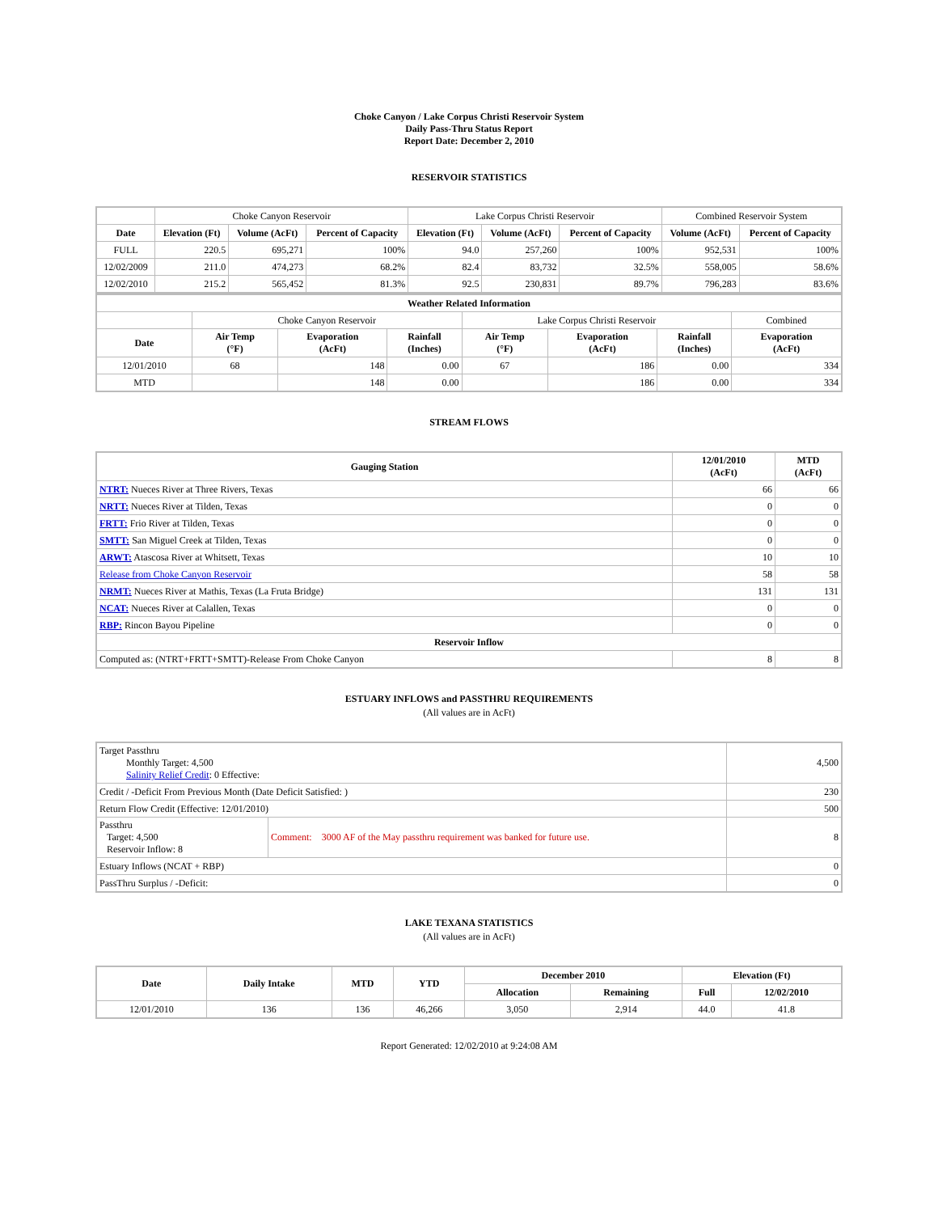Choke Canyon / Lake Corpus Christi Reservoir System
Daily Pass-Thru Status Report
Report Date: December 2, 2010
RESERVOIR STATISTICS
| | Choke Canyon Reservoir | | | Lake Corpus Christi Reservoir | | | Combined Reservoir System | |
| Date | Elevation (Ft) | Volume (AcFt) | Percent of Capacity | Elevation (Ft) | Volume (AcFt) | Percent of Capacity | Volume (AcFt) | Percent of Capacity |
| FULL | 220.5 | 695,271 | 100% | 94.0 | 257,260 | 100% | 952,531 | 100% |
| 12/02/2009 | 211.0 | 474,273 | 68.2% | 82.4 | 83,732 | 32.5% | 558,005 | 58.6% |
| 12/02/2010 | 215.2 | 565,452 | 81.3% | 92.5 | 230,831 | 89.7% | 796,283 | 83.6% |
| Weather Related Information | | | | | | | |
| --- | --- | --- | --- | --- | --- | --- | --- |
| | Choke Canyon Reservoir | | | Lake Corpus Christi Reservoir | | | Combined |
| Date | Air Temp (°F) | Evaporation (AcFt) | Rainfall (Inches) | Air Temp (°F) | Evaporation (AcFt) | Rainfall (Inches) | Evaporation (AcFt) |
| 12/01/2010 | 68 | 148 | 0.00 | 67 | 186 | 0.00 | 334 |
| MTD | | 148 | 0.00 | | 186 | 0.00 | 334 |
STREAM FLOWS
| Gauging Station | 12/01/2010 (AcFt) | MTD (AcFt) |
| --- | --- | --- |
| NTRT: Nueces River at Three Rivers, Texas | 66 | 66 |
| NRTT: Nueces River at Tilden, Texas | 0 | 0 |
| FRTT: Frio River at Tilden, Texas | 0 | 0 |
| SMTT: San Miguel Creek at Tilden, Texas | 0 | 0 |
| ARWT: Atascosa River at Whitsett, Texas | 10 | 10 |
| Release from Choke Canyon Reservoir | 58 | 58 |
| NRMT: Nueces River at Mathis, Texas (La Fruta Bridge) | 131 | 131 |
| NCAT: Nueces River at Calallen, Texas | 0 | 0 |
| RBP: Rincon Bayou Pipeline | 0 | 0 |
| Reservoir Inflow | | |
| Computed as: (NTRT+FRTT+SMTT)-Release From Choke Canyon | 8 | 8 |
ESTUARY INFLOWS and PASSTHRU REQUIREMENTS
(All values are in AcFt)
| Target Passthru Monthly Target: 4,500 Salinity Relief Credit : 0 Effective: | | 4,500 |
| Credit / -Deficit From Previous Month (Date Deficit Satisfied: ) | | 230 |
| Return Flow Credit (Effective: 12/01/2010) | | 500 |
| Passthru Target: 4,500 Reservoir Inflow: 8 | Comment: 3000 AF of the May passthru requirement was banked for future use. | 8 |
| Estuary Inflows (NCAT + RBP) | | 0 |
| PassThru Surplus / -Deficit: | | 0 |
LAKE TEXANA STATISTICS
(All values are in AcFt)
| Date | Daily Intake | MTD | YTD | December 2010 | | Elevation (Ft) | |
| --- | --- | --- | --- | --- | --- | --- | --- |
| | | | | Allocation | Remaining | Full | 12/02/2010 |
| 12/01/2010 | 136 | 136 | 46,266 | 3,050 | 2,914 | 44.0 | 41.8 |
Report Generated: 12/02/2010 at 9:24:08 AM